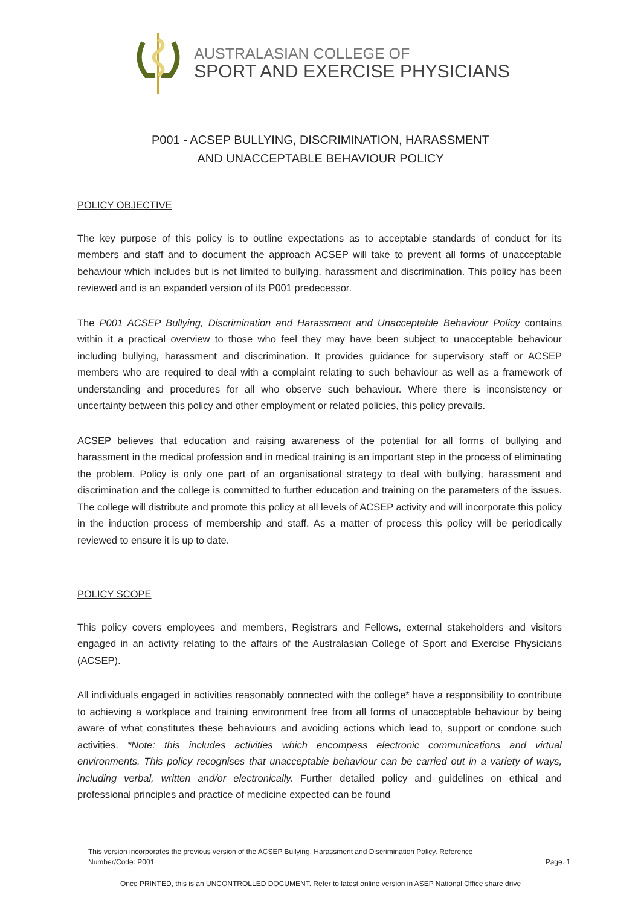AUSTRALASIAN COLLEGE OF
SPORT AND EXERCISE PHYSICIANS
P001 - ACSEP BULLYING, DISCRIMINATION, HARASSMENT
AND UNACCEPTABLE BEHAVIOUR POLICY
POLICY OBJECTIVE
The key purpose of this policy is to outline expectations as to acceptable standards of conduct for its members and staff and to document the approach ACSEP will take to prevent all forms of unacceptable behaviour which includes but is not limited to bullying, harassment and discrimination. This policy has been reviewed and is an expanded version of its P001 predecessor.
The P001 ACSEP Bullying, Discrimination and Harassment and Unacceptable Behaviour Policy contains within it a practical overview to those who feel they may have been subject to unacceptable behaviour including bullying, harassment and discrimination. It provides guidance for supervisory staff or ACSEP members who are required to deal with a complaint relating to such behaviour as well as a framework of understanding and procedures for all who observe such behaviour. Where there is inconsistency or uncertainty between this policy and other employment or related policies, this policy prevails.
ACSEP believes that education and raising awareness of the potential for all forms of bullying and harassment in the medical profession and in medical training is an important step in the process of eliminating the problem. Policy is only one part of an organisational strategy to deal with bullying, harassment and discrimination and the college is committed to further education and training on the parameters of the issues. The college will distribute and promote this policy at all levels of ACSEP activity and will incorporate this policy in the induction process of membership and staff. As a matter of process this policy will be periodically reviewed to ensure it is up to date.
POLICY SCOPE
This policy covers employees and members, Registrars and Fellows, external stakeholders and visitors engaged in an activity relating to the affairs of the Australasian College of Sport and Exercise Physicians (ACSEP).
All individuals engaged in activities reasonably connected with the college* have a responsibility to contribute to achieving a workplace and training environment free from all forms of unacceptable behaviour by being aware of what constitutes these behaviours and avoiding actions which lead to, support or condone such activities. *Note: this includes activities which encompass electronic communications and virtual environments. This policy recognises that unacceptable behaviour can be carried out in a variety of ways, including verbal, written and/or electronically. Further detailed policy and guidelines on ethical and professional principles and practice of medicine expected can be found
This version incorporates the previous version of the ACSEP Bullying, Harassment and Discrimination Policy. Reference
Number/Code: P001
Page. 1
Once PRINTED, this is an UNCONTROLLED DOCUMENT. Refer to latest online version in ASEP National Office share drive